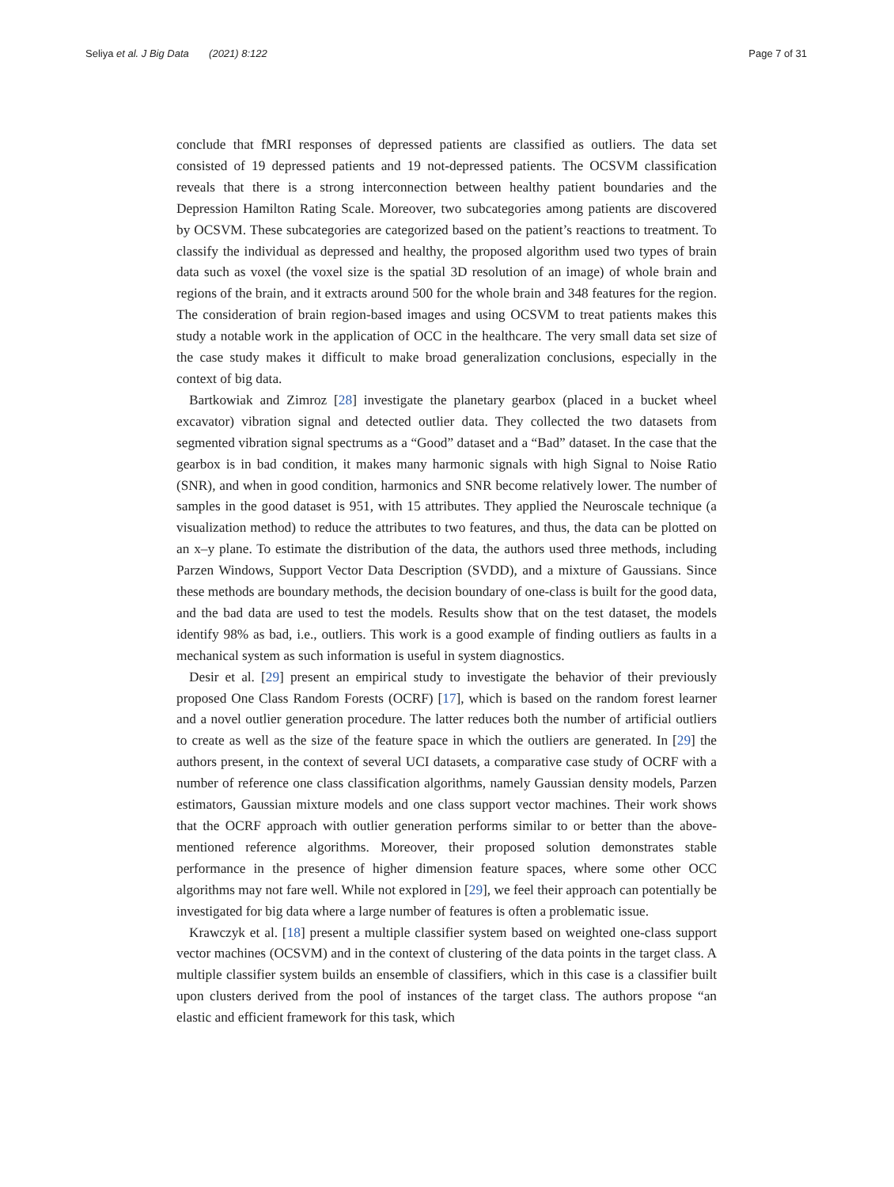Seliya et al. J Big Data (2021) 8:122 Page 7 of 31
conclude that fMRI responses of depressed patients are classified as outliers. The data set consisted of 19 depressed patients and 19 not-depressed patients. The OCSVM classification reveals that there is a strong interconnection between healthy patient boundaries and the Depression Hamilton Rating Scale. Moreover, two subcategories among patients are discovered by OCSVM. These subcategories are categorized based on the patient’s reactions to treatment. To classify the individual as depressed and healthy, the proposed algorithm used two types of brain data such as voxel (the voxel size is the spatial 3D resolution of an image) of whole brain and regions of the brain, and it extracts around 500 for the whole brain and 348 features for the region. The consideration of brain region-based images and using OCSVM to treat patients makes this study a notable work in the application of OCC in the healthcare. The very small data set size of the case study makes it difficult to make broad generalization conclusions, especially in the context of big data.
Bartkowiak and Zimroz [28] investigate the planetary gearbox (placed in a bucket wheel excavator) vibration signal and detected outlier data. They collected the two datasets from segmented vibration signal spectrums as a “Good” dataset and a “Bad” dataset. In the case that the gearbox is in bad condition, it makes many harmonic signals with high Signal to Noise Ratio (SNR), and when in good condition, harmonics and SNR become relatively lower. The number of samples in the good dataset is 951, with 15 attributes. They applied the Neuroscale technique (a visualization method) to reduce the attributes to two features, and thus, the data can be plotted on an x–y plane. To estimate the distribution of the data, the authors used three methods, including Parzen Windows, Support Vector Data Description (SVDD), and a mixture of Gaussians. Since these methods are boundary methods, the decision boundary of one-class is built for the good data, and the bad data are used to test the models. Results show that on the test dataset, the models identify 98% as bad, i.e., outliers. This work is a good example of finding outliers as faults in a mechanical system as such information is useful in system diagnostics.
Desir et al. [29] present an empirical study to investigate the behavior of their previously proposed One Class Random Forests (OCRF) [17], which is based on the random forest learner and a novel outlier generation procedure. The latter reduces both the number of artificial outliers to create as well as the size of the feature space in which the outliers are generated. In [29] the authors present, in the context of several UCI datasets, a comparative case study of OCRF with a number of reference one class classification algorithms, namely Gaussian density models, Parzen estimators, Gaussian mixture models and one class support vector machines. Their work shows that the OCRF approach with outlier generation performs similar to or better than the above-mentioned reference algorithms. Moreover, their proposed solution demonstrates stable performance in the presence of higher dimension feature spaces, where some other OCC algorithms may not fare well. While not explored in [29], we feel their approach can potentially be investigated for big data where a large number of features is often a problematic issue.
Krawczyk et al. [18] present a multiple classifier system based on weighted one-class support vector machines (OCSVM) and in the context of clustering of the data points in the target class. A multiple classifier system builds an ensemble of classifiers, which in this case is a classifier built upon clusters derived from the pool of instances of the target class. The authors propose “an elastic and efficient framework for this task, which